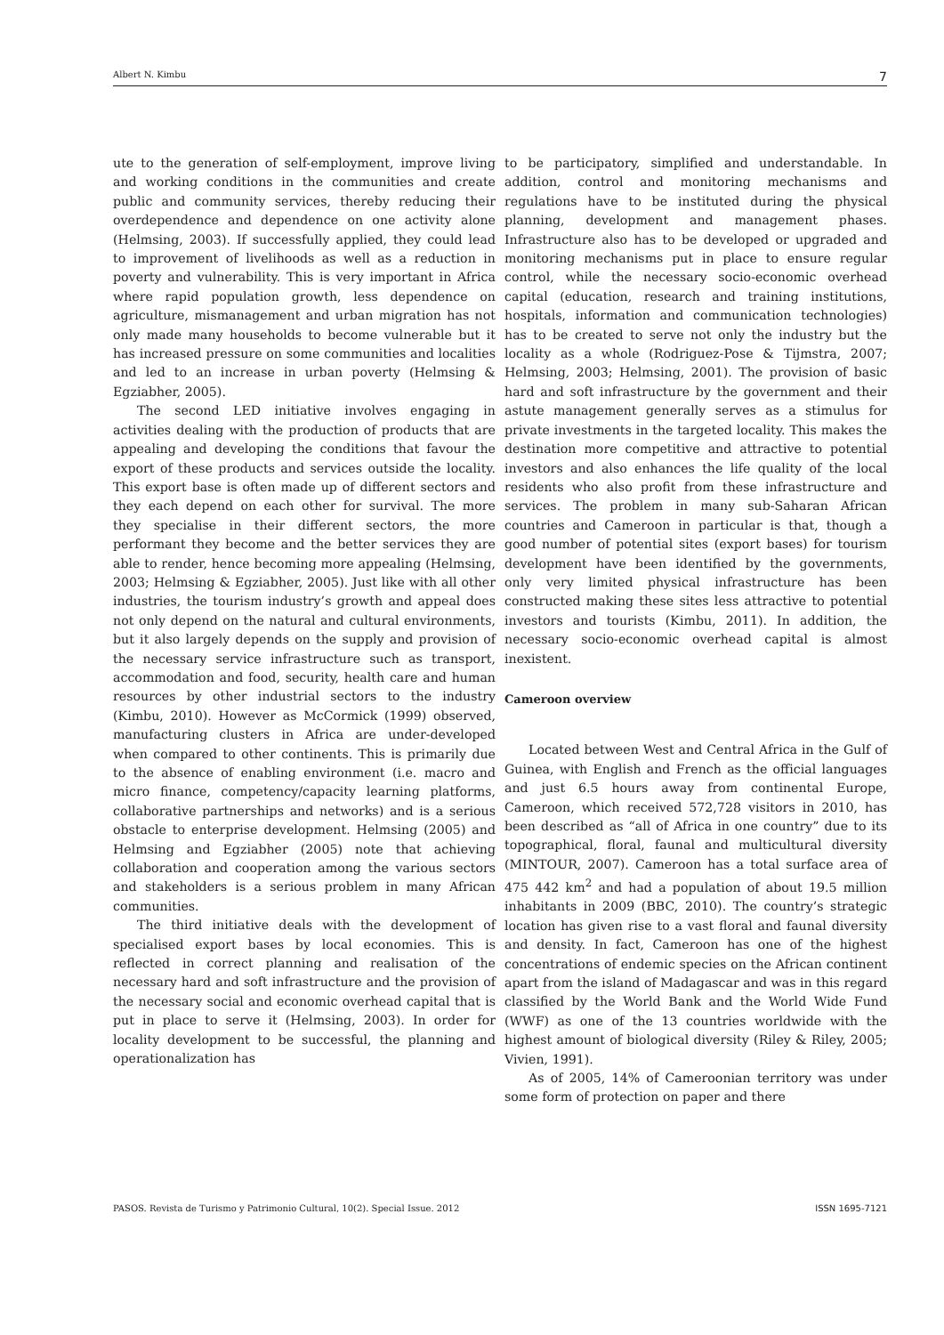Albert N. Kimbu 7
ute to the generation of self-employment, improve living and working conditions in the communities and create public and community services, thereby reducing their overdependence and dependence on one activity alone (Helmsing, 2003). If successfully applied, they could lead to improvement of livelihoods as well as a reduction in poverty and vulnerability. This is very important in Africa where rapid population growth, less dependence on agriculture, mismanagement and urban migration has not only made many households to become vulnerable but it has increased pressure on some communities and localities and led to an increase in urban poverty (Helmsing & Egziabher, 2005).
The second LED initiative involves engaging in activities dealing with the production of products that are appealing and developing the conditions that favour the export of these products and services outside the locality. This export base is often made up of different sectors and they each depend on each other for survival. The more they specialise in their different sectors, the more performant they become and the better services they are able to render, hence becoming more appealing (Helmsing, 2003; Helmsing & Egziabher, 2005). Just like with all other industries, the tourism industry’s growth and appeal does not only depend on the natural and cultural environments, but it also largely depends on the supply and provision of the necessary service infrastructure such as transport, accommodation and food, security, health care and human resources by other industrial sectors to the industry (Kimbu, 2010). However as McCormick (1999) observed, manufacturing clusters in Africa are under-developed when compared to other continents. This is primarily due to the absence of enabling environment (i.e. macro and micro finance, competency/capacity learning platforms, collaborative partnerships and networks) and is a serious obstacle to enterprise development. Helmsing (2005) and Helmsing and Egziabher (2005) note that achieving collaboration and cooperation among the various sectors and stakeholders is a serious problem in many African communities.
The third initiative deals with the development of specialised export bases by local economies. This is reflected in correct planning and realisation of the necessary hard and soft infrastructure and the provision of the necessary social and economic overhead capital that is put in place to serve it (Helmsing, 2003). In order for locality development to be successful, the planning and operationalization has
to be participatory, simplified and understandable. In addition, control and monitoring mechanisms and regulations have to be instituted during the physical planning, development and management phases. Infrastructure also has to be developed or upgraded and monitoring mechanisms put in place to ensure regular control, while the necessary socio-economic overhead capital (education, research and training institutions, hospitals, information and communication technologies) has to be created to serve not only the industry but the locality as a whole (Rodriguez-Pose & Tijmstra, 2007; Helmsing, 2003; Helmsing, 2001). The provision of basic hard and soft infrastructure by the government and their astute management generally serves as a stimulus for private investments in the targeted locality. This makes the destination more competitive and attractive to potential investors and also enhances the life quality of the local residents who also profit from these infrastructure and services. The problem in many sub-Saharan African countries and Cameroon in particular is that, though a good number of potential sites (export bases) for tourism development have been identified by the governments, only very limited physical infrastructure has been constructed making these sites less attractive to potential investors and tourists (Kimbu, 2011). In addition, the necessary socio-economic overhead capital is almost inexistent.
Cameroon overview
Located between West and Central Africa in the Gulf of Guinea, with English and French as the official languages and just 6.5 hours away from continental Europe, Cameroon, which received 572,728 visitors in 2010, has been described as “all of Africa in one country” due to its topographical, floral, faunal and multicultural diversity (MINTOUR, 2007). Cameroon has a total surface area of 475 442 km<sup>2</sup> and had a population of about 19.5 million inhabitants in 2009 (BBC, 2010). The country’s strategic location has given rise to a vast floral and faunal diversity and density. In fact, Cameroon has one of the highest concentrations of endemic species on the African continent apart from the island of Madagascar and was in this regard classified by the World Bank and the World Wide Fund (WWF) as one of the 13 countries worldwide with the highest amount of biological diversity (Riley & Riley, 2005; Vivien, 1991).
As of 2005, 14% of Cameroonian territory was under some form of protection on paper and there
PASOS. Revista de Turismo y Patrimonio Cultural, 10(2). Special Issue. 2012 ISSN 1695-7121